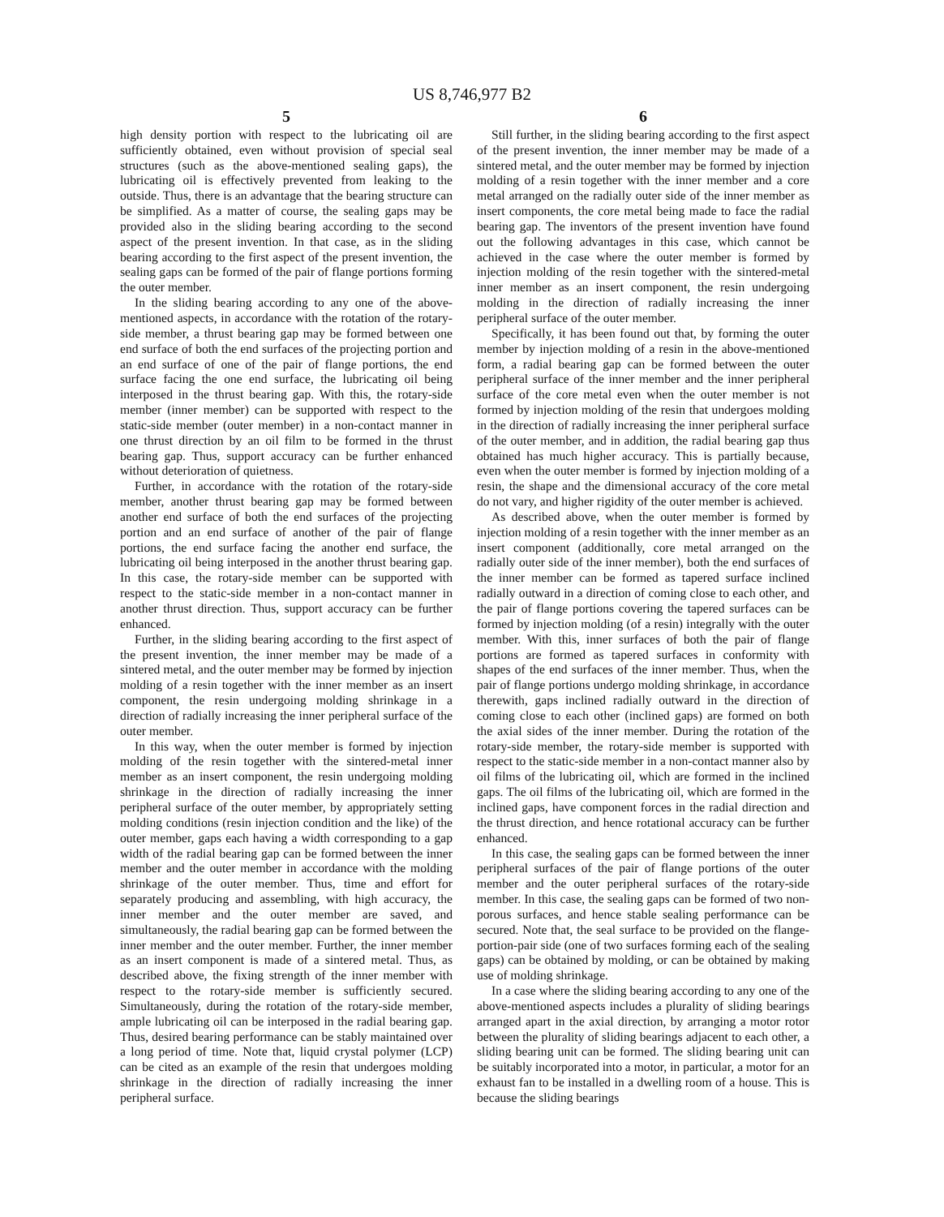US 8,746,977 B2
5
high density portion with respect to the lubricating oil are sufficiently obtained, even without provision of special seal structures (such as the above-mentioned sealing gaps), the lubricating oil is effectively prevented from leaking to the outside. Thus, there is an advantage that the bearing structure can be simplified. As a matter of course, the sealing gaps may be provided also in the sliding bearing according to the second aspect of the present invention. In that case, as in the sliding bearing according to the first aspect of the present invention, the sealing gaps can be formed of the pair of flange portions forming the outer member.
In the sliding bearing according to any one of the above-mentioned aspects, in accordance with the rotation of the rotary-side member, a thrust bearing gap may be formed between one end surface of both the end surfaces of the projecting portion and an end surface of one of the pair of flange portions, the end surface facing the one end surface, the lubricating oil being interposed in the thrust bearing gap. With this, the rotary-side member (inner member) can be supported with respect to the static-side member (outer member) in a non-contact manner in one thrust direction by an oil film to be formed in the thrust bearing gap. Thus, support accuracy can be further enhanced without deterioration of quietness.
Further, in accordance with the rotation of the rotary-side member, another thrust bearing gap may be formed between another end surface of both the end surfaces of the projecting portion and an end surface of another of the pair of flange portions, the end surface facing the another end surface, the lubricating oil being interposed in the another thrust bearing gap. In this case, the rotary-side member can be supported with respect to the static-side member in a non-contact manner in another thrust direction. Thus, support accuracy can be further enhanced.
Further, in the sliding bearing according to the first aspect of the present invention, the inner member may be made of a sintered metal, and the outer member may be formed by injection molding of a resin together with the inner member as an insert component, the resin undergoing molding shrinkage in a direction of radially increasing the inner peripheral surface of the outer member.
In this way, when the outer member is formed by injection molding of the resin together with the sintered-metal inner member as an insert component, the resin undergoing molding shrinkage in the direction of radially increasing the inner peripheral surface of the outer member, by appropriately setting molding conditions (resin injection condition and the like) of the outer member, gaps each having a width corresponding to a gap width of the radial bearing gap can be formed between the inner member and the outer member in accordance with the molding shrinkage of the outer member. Thus, time and effort for separately producing and assembling, with high accuracy, the inner member and the outer member are saved, and simultaneously, the radial bearing gap can be formed between the inner member and the outer member. Further, the inner member as an insert component is made of a sintered metal. Thus, as described above, the fixing strength of the inner member with respect to the rotary-side member is sufficiently secured. Simultaneously, during the rotation of the rotary-side member, ample lubricating oil can be interposed in the radial bearing gap. Thus, desired bearing performance can be stably maintained over a long period of time. Note that, liquid crystal polymer (LCP) can be cited as an example of the resin that undergoes molding shrinkage in the direction of radially increasing the inner peripheral surface.
6
Still further, in the sliding bearing according to the first aspect of the present invention, the inner member may be made of a sintered metal, and the outer member may be formed by injection molding of a resin together with the inner member and a core metal arranged on the radially outer side of the inner member as insert components, the core metal being made to face the radial bearing gap. The inventors of the present invention have found out the following advantages in this case, which cannot be achieved in the case where the outer member is formed by injection molding of the resin together with the sintered-metal inner member as an insert component, the resin undergoing molding in the direction of radially increasing the inner peripheral surface of the outer member.
Specifically, it has been found out that, by forming the outer member by injection molding of a resin in the above-mentioned form, a radial bearing gap can be formed between the outer peripheral surface of the inner member and the inner peripheral surface of the core metal even when the outer member is not formed by injection molding of the resin that undergoes molding in the direction of radially increasing the inner peripheral surface of the outer member, and in addition, the radial bearing gap thus obtained has much higher accuracy. This is partially because, even when the outer member is formed by injection molding of a resin, the shape and the dimensional accuracy of the core metal do not vary, and higher rigidity of the outer member is achieved.
As described above, when the outer member is formed by injection molding of a resin together with the inner member as an insert component (additionally, core metal arranged on the radially outer side of the inner member), both the end surfaces of the inner member can be formed as tapered surface inclined radially outward in a direction of coming close to each other, and the pair of flange portions covering the tapered surfaces can be formed by injection molding (of a resin) integrally with the outer member. With this, inner surfaces of both the pair of flange portions are formed as tapered surfaces in conformity with shapes of the end surfaces of the inner member. Thus, when the pair of flange portions undergo molding shrinkage, in accordance therewith, gaps inclined radially outward in the direction of coming close to each other (inclined gaps) are formed on both the axial sides of the inner member. During the rotation of the rotary-side member, the rotary-side member is supported with respect to the static-side member in a non-contact manner also by oil films of the lubricating oil, which are formed in the inclined gaps. The oil films of the lubricating oil, which are formed in the inclined gaps, have component forces in the radial direction and the thrust direction, and hence rotational accuracy can be further enhanced.
In this case, the sealing gaps can be formed between the inner peripheral surfaces of the pair of flange portions of the outer member and the outer peripheral surfaces of the rotary-side member. In this case, the sealing gaps can be formed of two non-porous surfaces, and hence stable sealing performance can be secured. Note that, the seal surface to be provided on the flange-portion-pair side (one of two surfaces forming each of the sealing gaps) can be obtained by molding, or can be obtained by making use of molding shrinkage.
In a case where the sliding bearing according to any one of the above-mentioned aspects includes a plurality of sliding bearings arranged apart in the axial direction, by arranging a motor rotor between the plurality of sliding bearings adjacent to each other, a sliding bearing unit can be formed. The sliding bearing unit can be suitably incorporated into a motor, in particular, a motor for an exhaust fan to be installed in a dwelling room of a house. This is because the sliding bearings